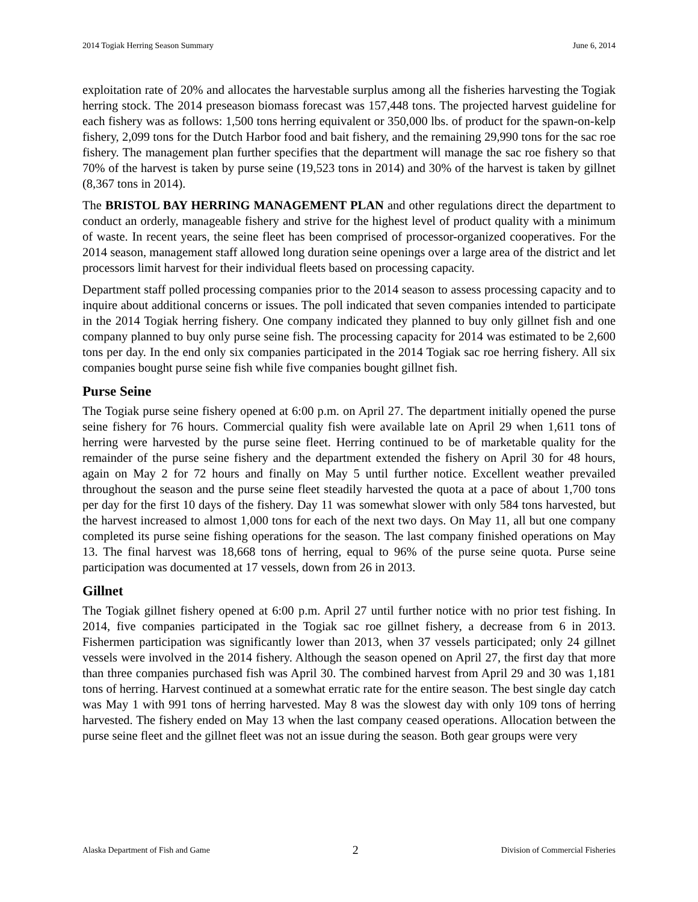2014 Togiak Herring Season Summary June 6, 2014
exploitation rate of 20% and allocates the harvestable surplus among all the fisheries harvesting the Togiak herring stock. The 2014 preseason biomass forecast was 157,448 tons. The projected harvest guideline for each fishery was as follows: 1,500 tons herring equivalent or 350,000 lbs. of product for the spawn-on-kelp fishery, 2,099 tons for the Dutch Harbor food and bait fishery, and the remaining 29,990 tons for the sac roe fishery. The management plan further specifies that the department will manage the sac roe fishery so that 70% of the harvest is taken by purse seine (19,523 tons in 2014) and 30% of the harvest is taken by gillnet (8,367 tons in 2014).
The BRISTOL BAY HERRING MANAGEMENT PLAN and other regulations direct the department to conduct an orderly, manageable fishery and strive for the highest level of product quality with a minimum of waste. In recent years, the seine fleet has been comprised of processor-organized cooperatives. For the 2014 season, management staff allowed long duration seine openings over a large area of the district and let processors limit harvest for their individual fleets based on processing capacity.
Department staff polled processing companies prior to the 2014 season to assess processing capacity and to inquire about additional concerns or issues. The poll indicated that seven companies intended to participate in the 2014 Togiak herring fishery. One company indicated they planned to buy only gillnet fish and one company planned to buy only purse seine fish. The processing capacity for 2014 was estimated to be 2,600 tons per day. In the end only six companies participated in the 2014 Togiak sac roe herring fishery. All six companies bought purse seine fish while five companies bought gillnet fish.
Purse Seine
The Togiak purse seine fishery opened at 6:00 p.m. on April 27. The department initially opened the purse seine fishery for 76 hours. Commercial quality fish were available late on April 29 when 1,611 tons of herring were harvested by the purse seine fleet. Herring continued to be of marketable quality for the remainder of the purse seine fishery and the department extended the fishery on April 30 for 48 hours, again on May 2 for 72 hours and finally on May 5 until further notice. Excellent weather prevailed throughout the season and the purse seine fleet steadily harvested the quota at a pace of about 1,700 tons per day for the first 10 days of the fishery. Day 11 was somewhat slower with only 584 tons harvested, but the harvest increased to almost 1,000 tons for each of the next two days. On May 11, all but one company completed its purse seine fishing operations for the season. The last company finished operations on May 13. The final harvest was 18,668 tons of herring, equal to 96% of the purse seine quota. Purse seine participation was documented at 17 vessels, down from 26 in 2013.
Gillnet
The Togiak gillnet fishery opened at 6:00 p.m. April 27 until further notice with no prior test fishing. In 2014, five companies participated in the Togiak sac roe gillnet fishery, a decrease from 6 in 2013. Fishermen participation was significantly lower than 2013, when 37 vessels participated; only 24 gillnet vessels were involved in the 2014 fishery. Although the season opened on April 27, the first day that more than three companies purchased fish was April 30. The combined harvest from April 29 and 30 was 1,181 tons of herring. Harvest continued at a somewhat erratic rate for the entire season. The best single day catch was May 1 with 991 tons of herring harvested. May 8 was the slowest day with only 109 tons of herring harvested. The fishery ended on May 13 when the last company ceased operations. Allocation between the purse seine fleet and the gillnet fleet was not an issue during the season. Both gear groups were very
Alaska Department of Fish and Game 2 Division of Commercial Fisheries